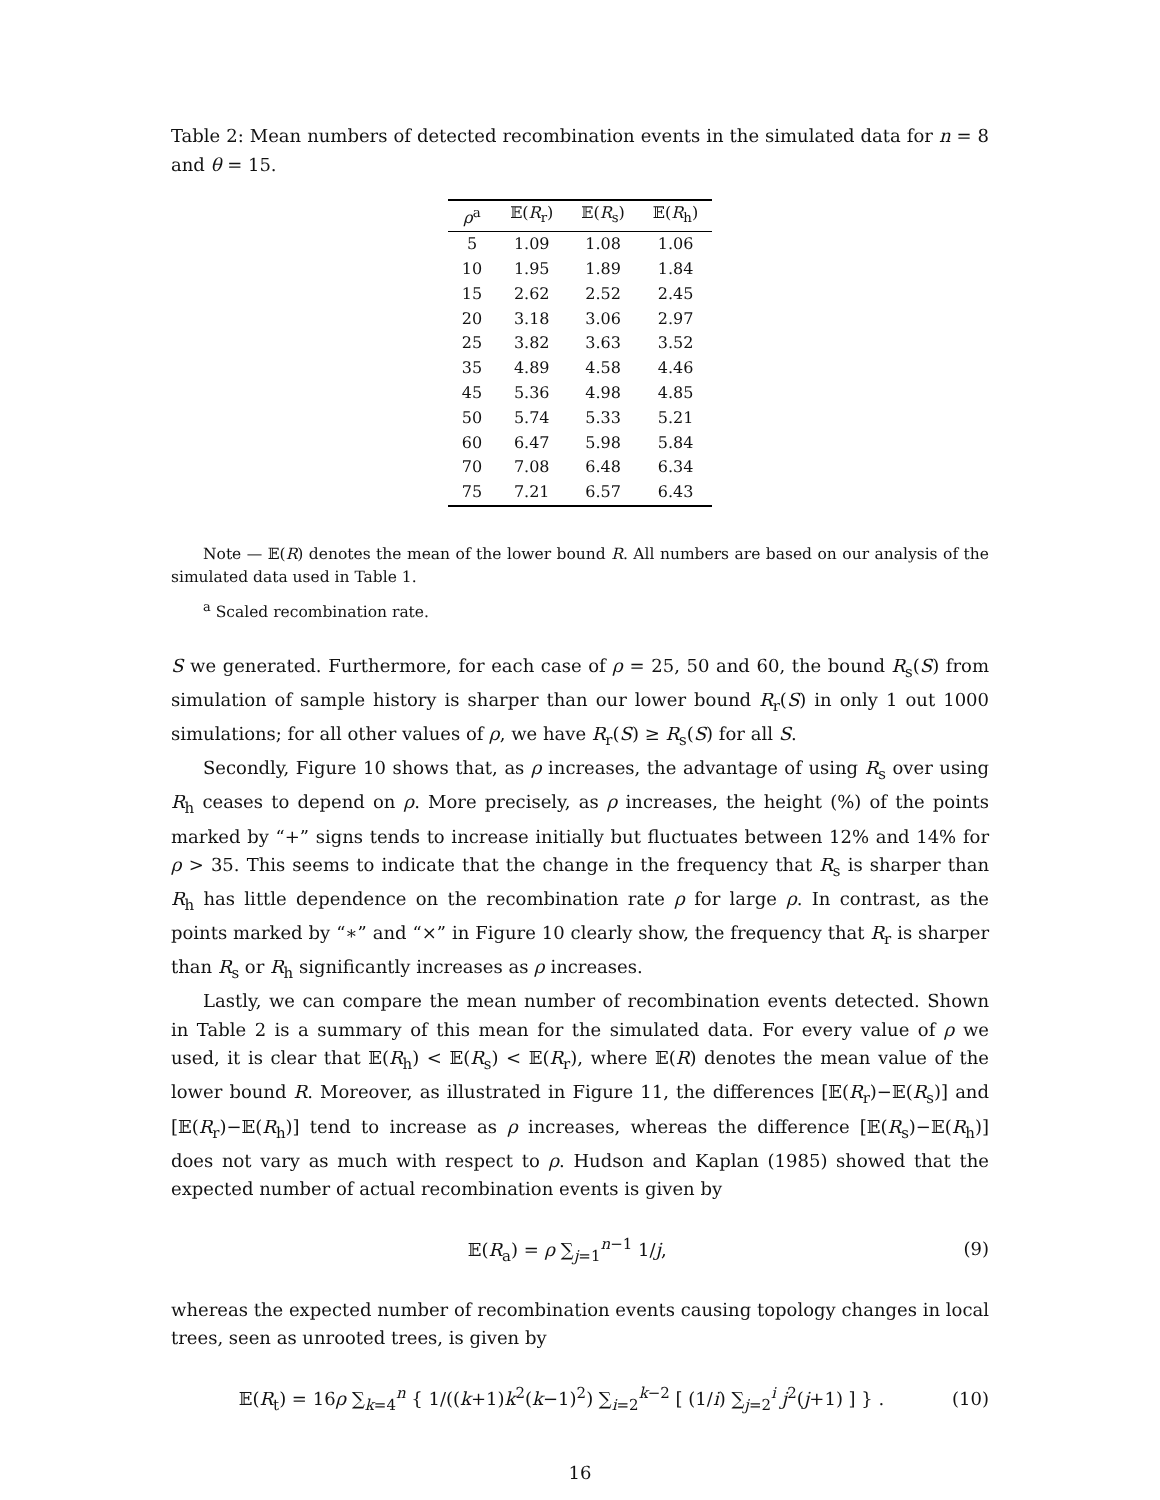Table 2: Mean numbers of detected recombination events in the simulated data for n = 8 and θ = 15.
| ρ<sup>a</sup> | 𝔼( R<sub>r</sub>) | 𝔼( R<sub>s</sub>) | 𝔼( R<sub>h</sub>) |
| --- | --- | --- | --- |
| 5 | 1.09 | 1.08 | 1.06 |
| 10 | 1.95 | 1.89 | 1.84 |
| 15 | 2.62 | 2.52 | 2.45 |
| 20 | 3.18 | 3.06 | 2.97 |
| 25 | 3.82 | 3.63 | 3.52 |
| 35 | 4.89 | 4.58 | 4.46 |
| 45 | 5.36 | 4.98 | 4.85 |
| 50 | 5.74 | 5.33 | 5.21 |
| 60 | 6.47 | 5.98 | 5.84 |
| 70 | 7.08 | 6.48 | 6.34 |
| 75 | 7.21 | 6.57 | 6.43 |
Note — 𝔼(R) denotes the mean of the lower bound R. All numbers are based on our analysis of the simulated data used in Table 1.
<sup>a</sup> Scaled recombination rate.
S we generated. Furthermore, for each case of ρ = 25, 50 and 60, the bound R<sub>s</sub>(S) from simulation of sample history is sharper than our lower bound R<sub>r</sub>(S) in only 1 out 1000 simulations; for all other values of ρ, we have R<sub>r</sub>(S) ≥ R<sub>s</sub>(S) for all S.
Secondly, Figure 10 shows that, as ρ increases, the advantage of using R<sub>s</sub> over using R<sub>h</sub> ceases to depend on ρ. More precisely, as ρ increases, the height (%) of the points marked by “+” signs tends to increase initially but fluctuates between 12% and 14% for ρ > 35. This seems to indicate that the change in the frequency that R<sub>s</sub> is sharper than R<sub>h</sub> has little dependence on the recombination rate ρ for large ρ. In contrast, as the points marked by “∗” and “×” in Figure 10 clearly show, the frequency that R<sub>r</sub> is sharper than R<sub>s</sub> or R<sub>h</sub> significantly increases as ρ increases.
Lastly, we can compare the mean number of recombination events detected. Shown in Table 2 is a summary of this mean for the simulated data. For every value of ρ we used, it is clear that 𝔼(R<sub>h</sub>) < 𝔼(R<sub>s</sub>) < 𝔼(R<sub>r</sub>), where 𝔼(R) denotes the mean value of the lower bound R. Moreover, as illustrated in Figure 11, the differences [𝔼(R<sub>r</sub>)−𝔼(R<sub>s</sub>)] and [𝔼(R<sub>r</sub>)−𝔼(R<sub>h</sub>)] tend to increase as ρ increases, whereas the difference [𝔼(R<sub>s</sub>)−𝔼(R<sub>h</sub>)] does not vary as much with respect to ρ. Hudson and Kaplan (1985) showed that the expected number of actual recombination events is given by
𝔼(R<sub>a</sub>) = ρ ∑<sub>j=1</sub><sup>n−1</sup> 1/j, (9)
whereas the expected number of recombination events causing topology changes in local trees, seen as unrooted trees, is given by
𝔼(R<sub>t</sub>) = 16ρ ∑<sub>k=4</sub><sup>n</sup> { 1/((k+1)k<sup>2</sup>(k−1)<sup>2</sup>) ∑<sub>i=2</sub><sup>k−2</sup> [ (1/i) ∑<sub>j=2</sub><sup>i</sup> j<sup>2</sup>(j+1) ] } . (10)
16